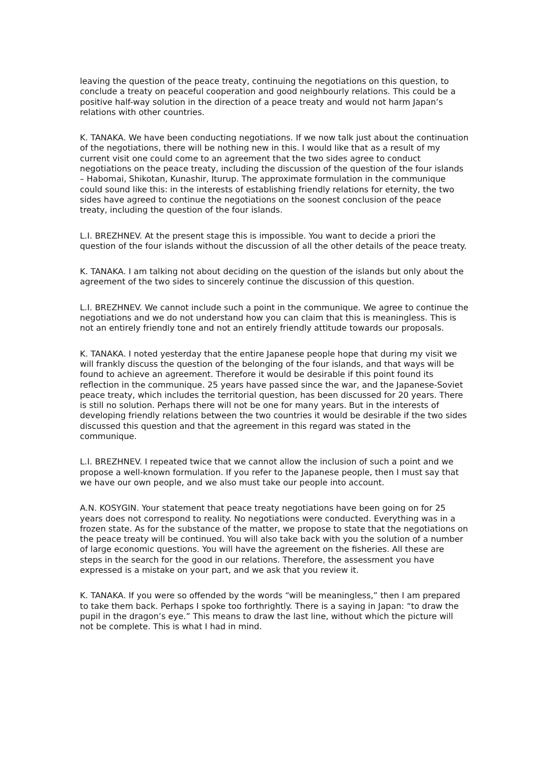leaving the question of the peace treaty, continuing the negotiations on this question, to conclude a treaty on peaceful cooperation and good neighbourly relations. This could be a positive half-way solution in the direction of a peace treaty and would not harm Japan’s relations with other countries.
K. TANAKA. We have been conducting negotiations. If we now talk just about the continuation of the negotiations, there will be nothing new in this. I would like that as a result of my current visit one could come to an agreement that the two sides agree to conduct negotiations on the peace treaty, including the discussion of the question of the four islands – Habomai, Shikotan, Kunashir, Iturup. The approximate formulation in the communique could sound like this: in the interests of establishing friendly relations for eternity, the two sides have agreed to continue the negotiations on the soonest conclusion of the peace treaty, including the question of the four islands.
L.I. BREZHNEV. At the present stage this is impossible. You want to decide a priori the question of the four islands without the discussion of all the other details of the peace treaty.
K. TANAKA. I am talking not about deciding on the question of the islands but only about the agreement of the two sides to sincerely continue the discussion of this question.
L.I. BREZHNEV. We cannot include such a point in the communique. We agree to continue the negotiations and we do not understand how you can claim that this is meaningless. This is not an entirely friendly tone and not an entirely friendly attitude towards our proposals.
K. TANAKA. I noted yesterday that the entire Japanese people hope that during my visit we will frankly discuss the question of the belonging of the four islands, and that ways will be found to achieve an agreement. Therefore it would be desirable if this point found its reflection in the communique. 25 years have passed since the war, and the Japanese-Soviet peace treaty, which includes the territorial question, has been discussed for 20 years. There is still no solution. Perhaps there will not be one for many years. But in the interests of developing friendly relations between the two countries it would be desirable if the two sides discussed this question and that the agreement in this regard was stated in the communique.
L.I. BREZHNEV. I repeated twice that we cannot allow the inclusion of such a point and we propose a well-known formulation. If you refer to the Japanese people, then I must say that we have our own people, and we also must take our people into account.
A.N. KOSYGIN. Your statement that peace treaty negotiations have been going on for 25 years does not correspond to reality. No negotiations were conducted. Everything was in a frozen state. As for the substance of the matter, we propose to state that the negotiations on the peace treaty will be continued. You will also take back with you the solution of a number of large economic questions. You will have the agreement on the fisheries. All these are steps in the search for the good in our relations. Therefore, the assessment you have expressed is a mistake on your part, and we ask that you review it.
K. TANAKA. If you were so offended by the words “will be meaningless,” then I am prepared to take them back. Perhaps I spoke too forthrightly. There is a saying in Japan: “to draw the pupil in the dragon’s eye.” This means to draw the last line, without which the picture will not be complete. This is what I had in mind.